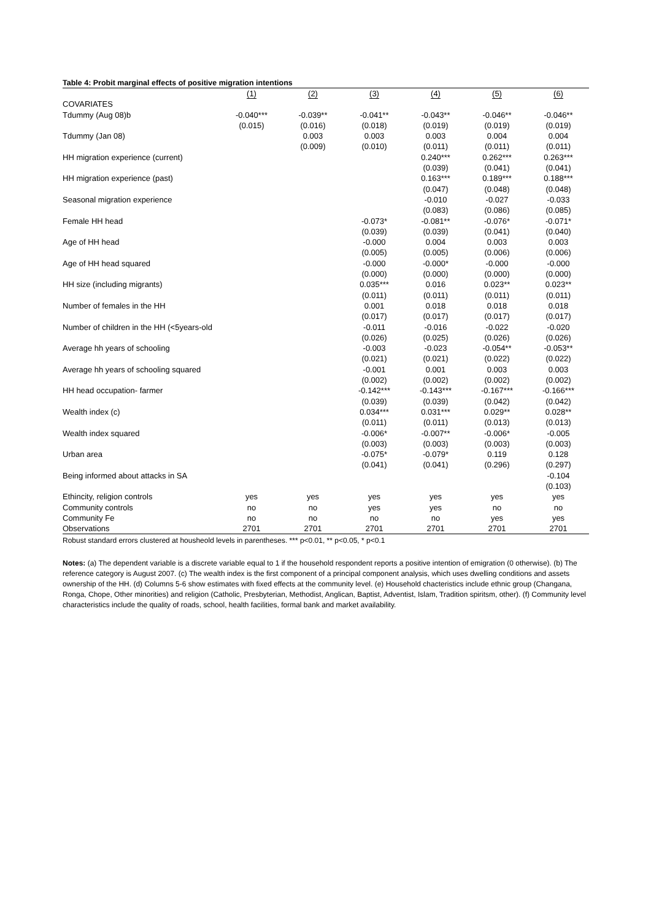Table 4: Probit marginal effects of positive migration intentions
| | (1) | (2) | (3) | (4) | (5) | (6) |
| --- | --- | --- | --- | --- | --- | --- |
| COVARIATES | | | | | | |
| Tdummy (Aug 08)b | -0.040*** | -0.039** | -0.041** | -0.043** | -0.046** | -0.046** |
| | (0.015) | (0.016) | (0.018) | (0.019) | (0.019) | (0.019) |
| Tdummy (Jan 08) | | 0.003 | 0.003 | 0.003 | 0.004 | 0.004 |
| | | (0.009) | (0.010) | (0.011) | (0.011) | (0.011) |
| HH migration experience (current) | | | | 0.240*** | 0.262*** | 0.263*** |
| | | | | (0.039) | (0.041) | (0.041) |
| HH migration experience (past) | | | | 0.163*** | 0.189*** | 0.188*** |
| | | | | (0.047) | (0.048) | (0.048) |
| Seasonal migration experience | | | | -0.010 | -0.027 | -0.033 |
| | | | | (0.083) | (0.086) | (0.085) |
| Female HH head | | | -0.073* | -0.081** | -0.076* | -0.071* |
| | | | (0.039) | (0.039) | (0.041) | (0.040) |
| Age of HH head | | | -0.000 | 0.004 | 0.003 | 0.003 |
| | | | (0.005) | (0.005) | (0.006) | (0.006) |
| Age of HH head squared | | | -0.000 | -0.000* | -0.000 | -0.000 |
| | | | (0.000) | (0.000) | (0.000) | (0.000) |
| HH size (including migrants) | | | 0.035*** | 0.016 | 0.023** | 0.023** |
| | | | (0.011) | (0.011) | (0.011) | (0.011) |
| Number of females in the HH | | | 0.001 | 0.018 | 0.018 | 0.018 |
| | | | (0.017) | (0.017) | (0.017) | (0.017) |
| Number of children in the HH (<5years-old | | | -0.011 | -0.016 | -0.022 | -0.020 |
| | | | (0.026) | (0.025) | (0.026) | (0.026) |
| Average hh years of schooling | | | -0.003 | -0.023 | -0.054** | -0.053** |
| | | | (0.021) | (0.021) | (0.022) | (0.022) |
| Average hh years of schooling squared | | | -0.001 | 0.001 | 0.003 | 0.003 |
| | | | (0.002) | (0.002) | (0.002) | (0.002) |
| HH head occupation- farmer | | | -0.142*** | -0.143*** | -0.167*** | -0.166*** |
| | | | (0.039) | (0.039) | (0.042) | (0.042) |
| Wealth index (c) | | | 0.034*** | 0.031*** | 0.029** | 0.028** |
| | | | (0.011) | (0.011) | (0.013) | (0.013) |
| Wealth index squared | | | -0.006* | -0.007** | -0.006* | -0.005 |
| | | | (0.003) | (0.003) | (0.003) | (0.003) |
| Urban area | | | -0.075* | -0.079* | 0.119 | 0.128 |
| | | | (0.041) | (0.041) | (0.296) | (0.297) |
| Being informed about attacks in SA | | | | | | -0.104 |
| | | | | | | (0.103) |
| Ethincity, religion controls | yes | yes | yes | yes | yes | yes |
| Community controls | no | no | yes | yes | no | no |
| Community Fe | no | no | no | no | yes | yes |
| Observations | 2701 | 2701 | 2701 | 2701 | 2701 | 2701 |
Robust standard errors clustered at housheold levels in parentheses. *** p<0.01, ** p<0.05, * p<0.1
Notes: (a) The dependent variable is a discrete variable equal to 1 if the household respondent reports a positive intention of emigration (0 otherwise). (b) The reference category is August 2007. (c) The wealth index is the first component of a principal component analysis, which uses dwelling conditions and assets ownership of the HH. (d) Columns 5-6 show estimates with fixed effects at the community level. (e) Household chacteristics include ethnic group (Changana, Ronga, Chope, Other minorities) and religion (Catholic, Presbyterian, Methodist, Anglican, Baptist, Adventist, Islam, Tradition spiritsm, other). (f) Community level characteristics include the quality of roads, school, health facilities, formal bank and market availability.